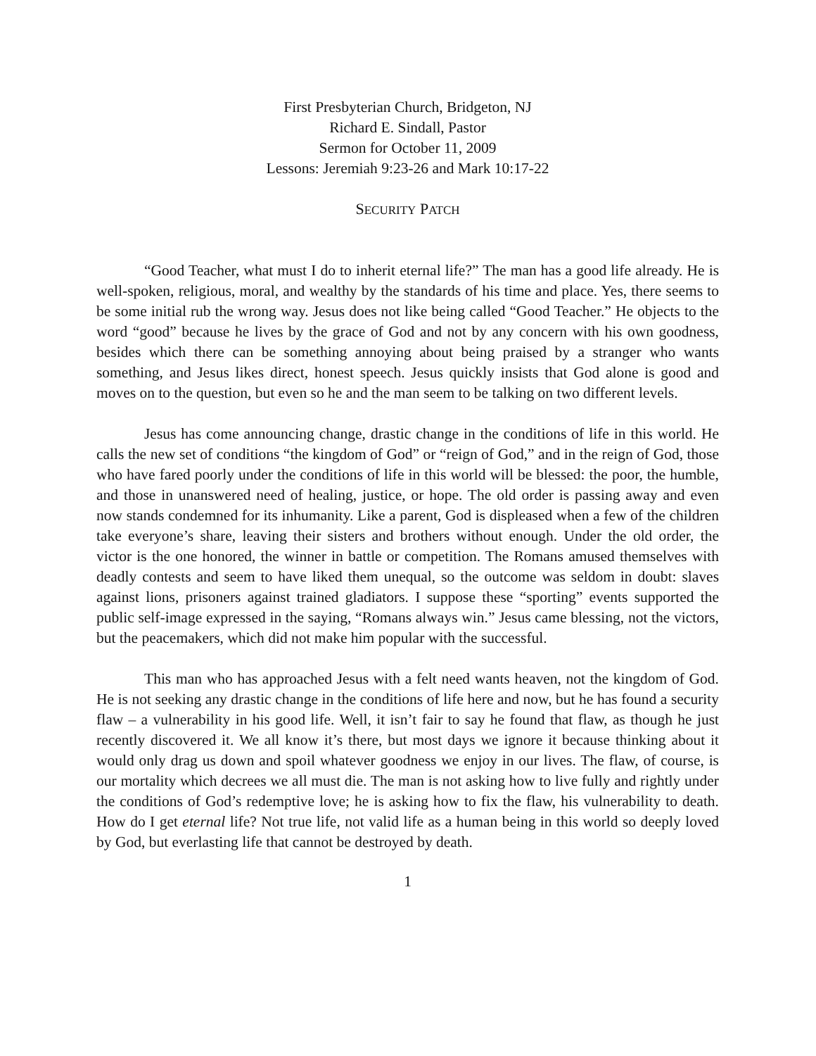First Presbyterian Church, Bridgeton, NJ
Richard E. Sindall, Pastor
Sermon for October 11, 2009
Lessons: Jeremiah 9:23-26 and Mark 10:17-22
SECURITY PATCH
“Good Teacher, what must I do to inherit eternal life?” The man has a good life already. He is well-spoken, religious, moral, and wealthy by the standards of his time and place. Yes, there seems to be some initial rub the wrong way. Jesus does not like being called “Good Teacher.” He objects to the word “good” because he lives by the grace of God and not by any concern with his own goodness, besides which there can be something annoying about being praised by a stranger who wants something, and Jesus likes direct, honest speech. Jesus quickly insists that God alone is good and moves on to the question, but even so he and the man seem to be talking on two different levels.
Jesus has come announcing change, drastic change in the conditions of life in this world. He calls the new set of conditions “the kingdom of God” or “reign of God,” and in the reign of God, those who have fared poorly under the conditions of life in this world will be blessed: the poor, the humble, and those in unanswered need of healing, justice, or hope. The old order is passing away and even now stands condemned for its inhumanity. Like a parent, God is displeased when a few of the children take everyone’s share, leaving their sisters and brothers without enough. Under the old order, the victor is the one honored, the winner in battle or competition. The Romans amused themselves with deadly contests and seem to have liked them unequal, so the outcome was seldom in doubt: slaves against lions, prisoners against trained gladiators. I suppose these “sporting” events supported the public self-image expressed in the saying, “Romans always win.” Jesus came blessing, not the victors, but the peacemakers, which did not make him popular with the successful.
This man who has approached Jesus with a felt need wants heaven, not the kingdom of God. He is not seeking any drastic change in the conditions of life here and now, but he has found a security flaw – a vulnerability in his good life. Well, it isn’t fair to say he found that flaw, as though he just recently discovered it. We all know it’s there, but most days we ignore it because thinking about it would only drag us down and spoil whatever goodness we enjoy in our lives. The flaw, of course, is our mortality which decrees we all must die. The man is not asking how to live fully and rightly under the conditions of God’s redemptive love; he is asking how to fix the flaw, his vulnerability to death. How do I get eternal life? Not true life, not valid life as a human being in this world so deeply loved by God, but everlasting life that cannot be destroyed by death.
1